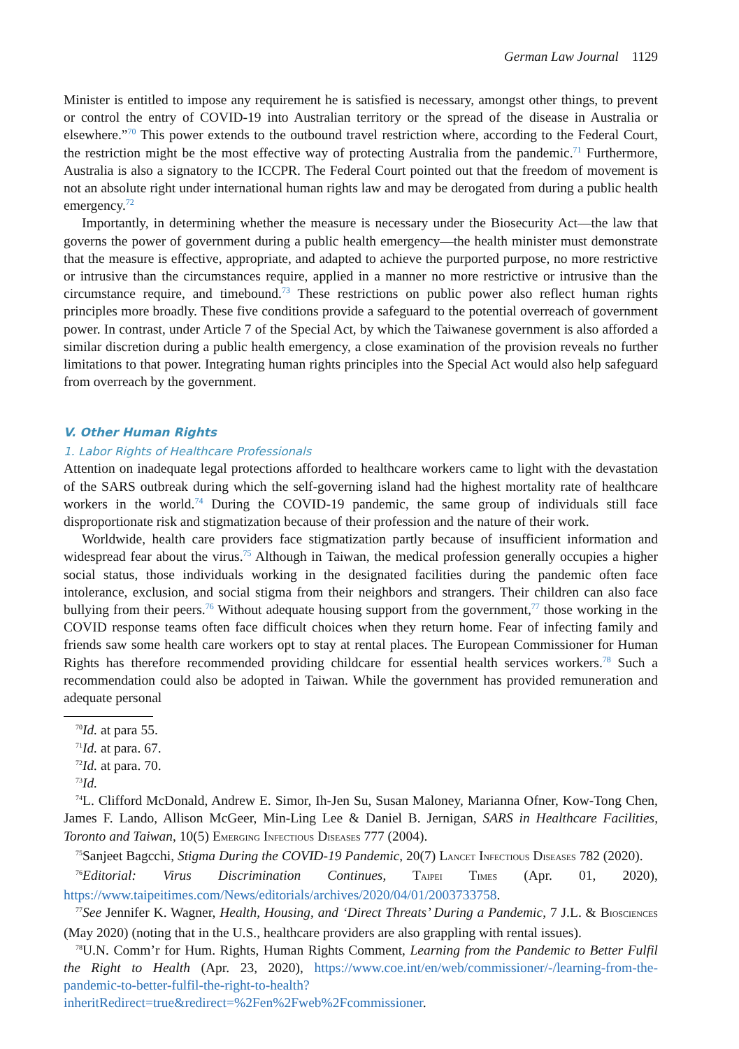German Law Journal 1129
Minister is entitled to impose any requirement he is satisfied is necessary, amongst other things, to prevent or control the entry of COVID-19 into Australian territory or the spread of the disease in Australia or elsewhere.”<sup>70</sup> This power extends to the outbound travel restriction where, according to the Federal Court, the restriction might be the most effective way of protecting Australia from the pandemic.<sup>71</sup> Furthermore, Australia is also a signatory to the ICCPR. The Federal Court pointed out that the freedom of movement is not an absolute right under international human rights law and may be derogated from during a public health emergency.<sup>72</sup>
Importantly, in determining whether the measure is necessary under the Biosecurity Act—the law that governs the power of government during a public health emergency—the health minister must demonstrate that the measure is effective, appropriate, and adapted to achieve the purported purpose, no more restrictive or intrusive than the circumstances require, applied in a manner no more restrictive or intrusive than the circumstance require, and timebound.<sup>73</sup> These restrictions on public power also reflect human rights principles more broadly. These five conditions provide a safeguard to the potential overreach of government power. In contrast, under Article 7 of the Special Act, by which the Taiwanese government is also afforded a similar discretion during a public health emergency, a close examination of the provision reveals no further limitations to that power. Integrating human rights principles into the Special Act would also help safeguard from overreach by the government.
V. Other Human Rights
1. Labor Rights of Healthcare Professionals
Attention on inadequate legal protections afforded to healthcare workers came to light with the devastation of the SARS outbreak during which the self-governing island had the highest mortality rate of healthcare workers in the world.<sup>74</sup> During the COVID-19 pandemic, the same group of individuals still face disproportionate risk and stigmatization because of their profession and the nature of their work.
Worldwide, health care providers face stigmatization partly because of insufficient information and widespread fear about the virus.<sup>75</sup> Although in Taiwan, the medical profession generally occupies a higher social status, those individuals working in the designated facilities during the pandemic often face intolerance, exclusion, and social stigma from their neighbors and strangers. Their children can also face bullying from their peers.<sup>76</sup> Without adequate housing support from the government,<sup>77</sup> those working in the COVID response teams often face difficult choices when they return home. Fear of infecting family and friends saw some health care workers opt to stay at rental places. The European Commissioner for Human Rights has therefore recommended providing childcare for essential health services workers.<sup>78</sup> Such a recommendation could also be adopted in Taiwan. While the government has provided remuneration and adequate personal
<sup>70</sup> Id. at para 55.
<sup>71</sup> Id. at para. 67.
<sup>72</sup> Id. at para. 70.
<sup>73</sup> Id.
<sup>74</sup> L. Clifford McDonald, Andrew E. Simor, Ih-Jen Su, Susan Maloney, Marianna Ofner, Kow-Tong Chen, James F. Lando, Allison McGeer, Min-Ling Lee & Daniel B. Jernigan, SARS in Healthcare Facilities, Toronto and Taiwan, 10(5) EMERGING INFECTIOUS DISEASES 777 (2004).
<sup>75</sup> Sanjeet Bagcchi, Stigma During the COVID-19 Pandemic, 20(7) LANCET INFECTIOUS DISEASES 782 (2020).
<sup>76</sup> Editorial: Virus Discrimination Continues, TAIPEI TIMES (Apr. 01, 2020), https://www.taipeitimes.com/News/editorials/archives/2020/04/01/2003733758.
<sup>77</sup> See Jennifer K. Wagner, Health, Housing, and ‘Direct Threats’ During a Pandemic, 7 J.L. & BIOSCIENCES (May 2020) (noting that in the U.S., healthcare providers are also grappling with rental issues).
<sup>78</sup> U.N. Comm’r for Hum. Rights, Human Rights Comment, Learning from the Pandemic to Better Fulfil the Right to Health (Apr. 23, 2020), https://www.coe.int/en/web/commissioner/-/learning-from-the-pandemic-to-better-fulfil-the-right-to-health?inheritRedirect=true&redirect=%2Fen%2Fweb%2Fcommissioner.